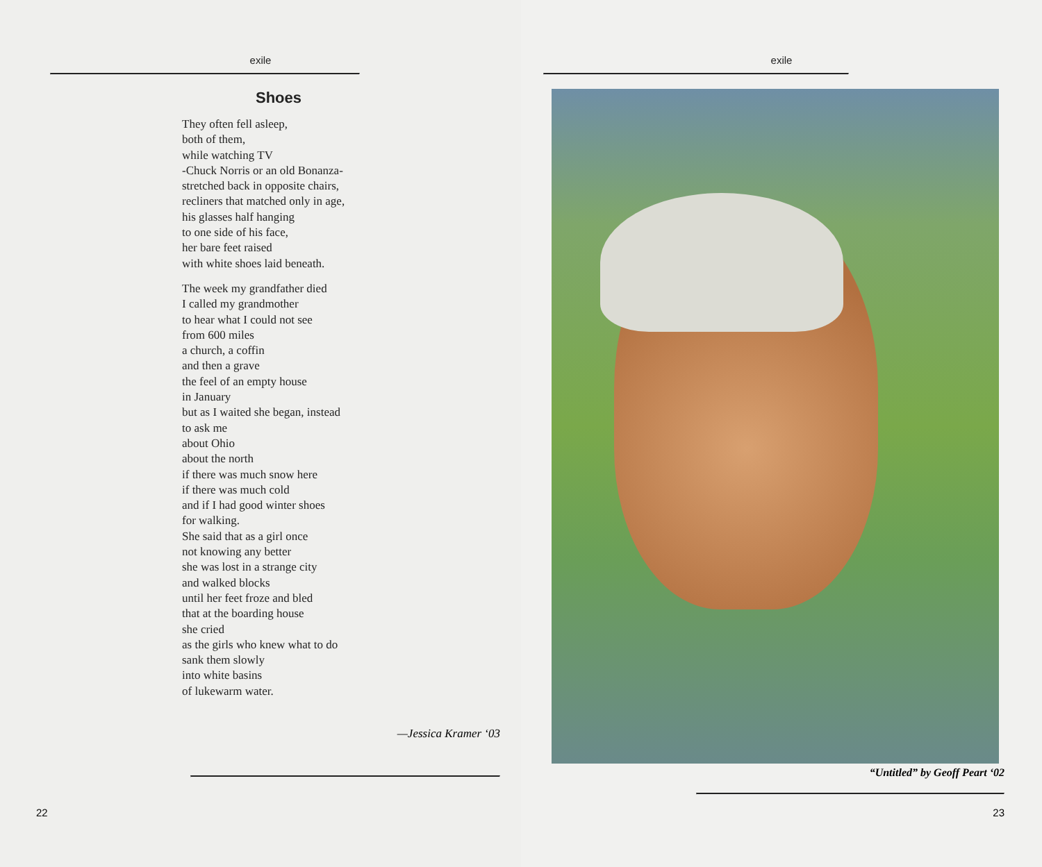exile
Shoes
They often fell asleep,
both of them,
while watching TV
-Chuck Norris or an old Bonanza-
stretched back in opposite chairs,
recliners that matched only in age,
his glasses half hanging
to one side of his face,
her bare feet raised
with white shoes laid beneath.
The week my grandfather died
I called my grandmother
to hear what I could not see
from 600 miles
a church, a coffin
and then a grave
the feel of an empty house
in January
but as I waited she began, instead
to ask me
about Ohio
about the north
if there was much snow here
if there was much cold
and if I had good winter shoes
for walking.
She said that as a girl once
not knowing any better
she was lost in a strange city
and walked blocks
until her feet froze and bled
that at the boarding house
she cried
as the girls who knew what to do
sank them slowly
into white basins
of lukewarm water.
—Jessica Kramer ‘03
22
exile
“Untitled” by Geoff Peart ‘02
23